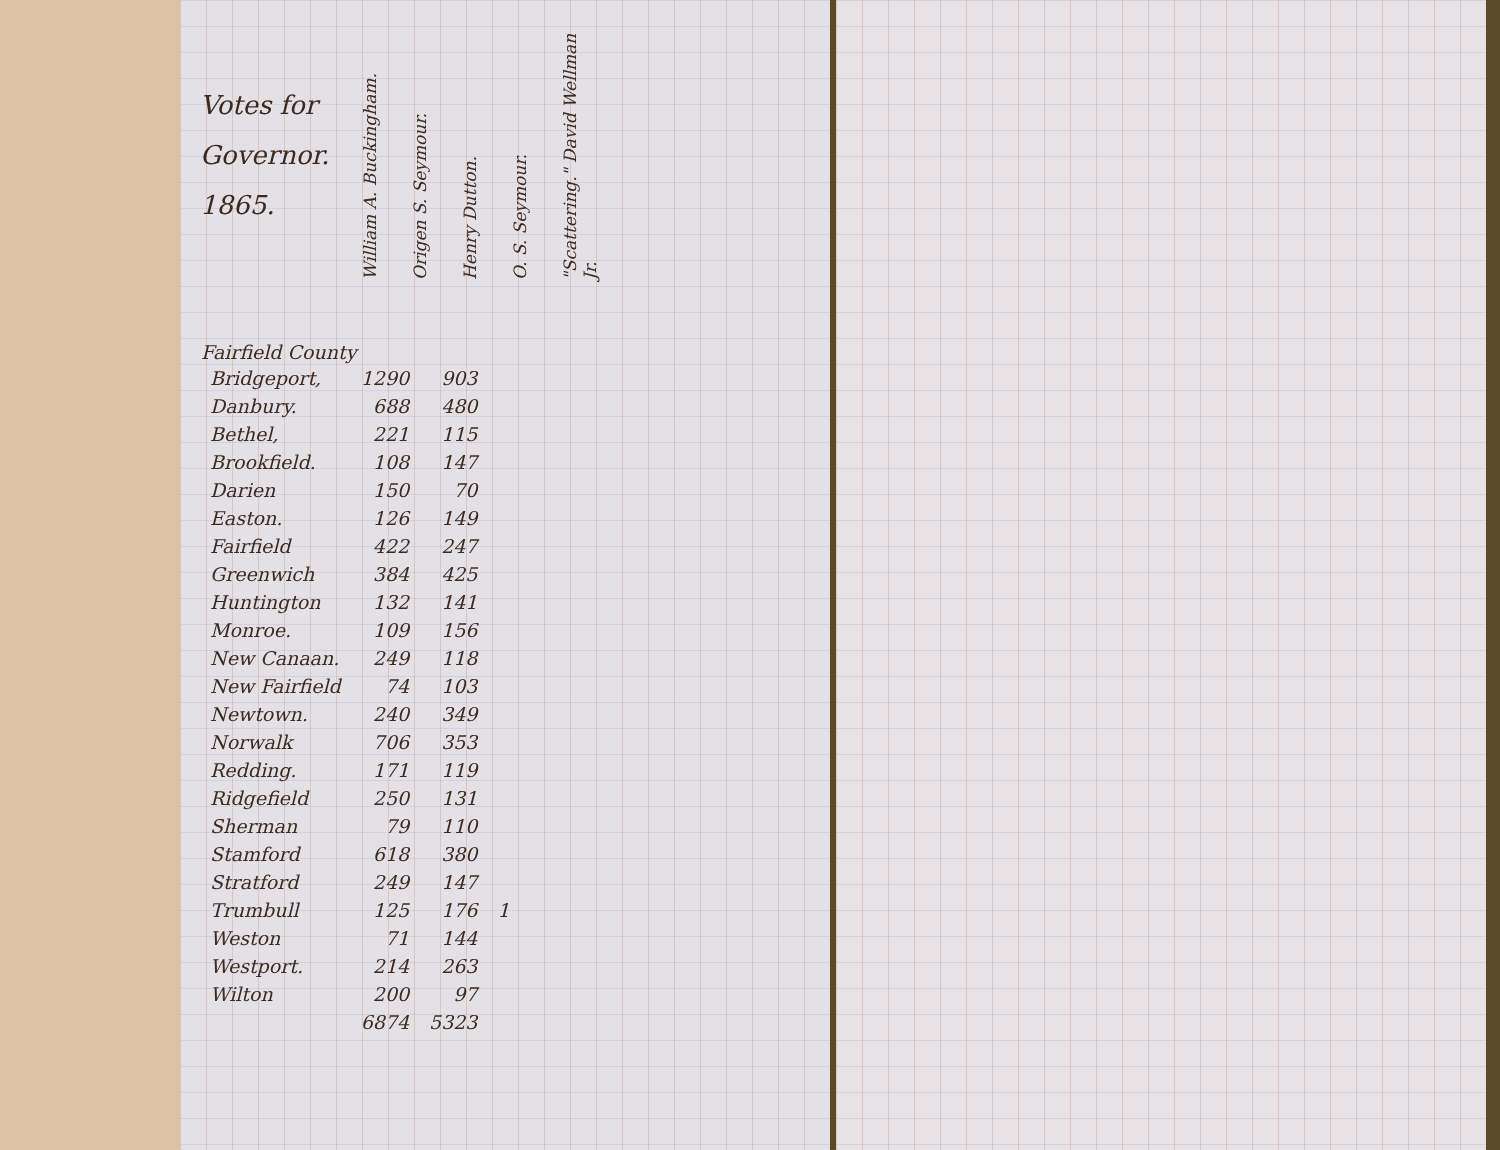Votes for
Governor.
1865.
William A. Buckingham.
Origen S. Seymour.
Henry Dutton.
O. S. Seymour.
"Scattering." David Wellman Jr.
| Fairfield County | | | |
| --- | --- | --- | --- |
| Bridgeport, | 1290 | 903 | |
| Danbury. | 688 | 480 | |
| Bethel, | 221 | 115 | |
| Brookfield. | 108 | 147 | |
| Darien | 150 | 70 | |
| Easton. | 126 | 149 | |
| Fairfield | 422 | 247 | |
| Greenwich | 384 | 425 | |
| Huntington | 132 | 141 | |
| Monroe. | 109 | 156 | |
| New Canaan. | 249 | 118 | |
| New Fairfield | 74 | 103 | |
| Newtown. | 240 | 349 | |
| Norwalk | 706 | 353 | |
| Redding. | 171 | 119 | |
| Ridgefield | 250 | 131 | |
| Sherman | 79 | 110 | |
| Stamford | 618 | 380 | |
| Stratford | 249 | 147 | |
| Trumbull | 125 | 176 | 1 |
| Weston | 71 | 144 | |
| Westport. | 214 | 263 | |
| Wilton | 200 | 97 | |
| | 6874 | 5323 | |